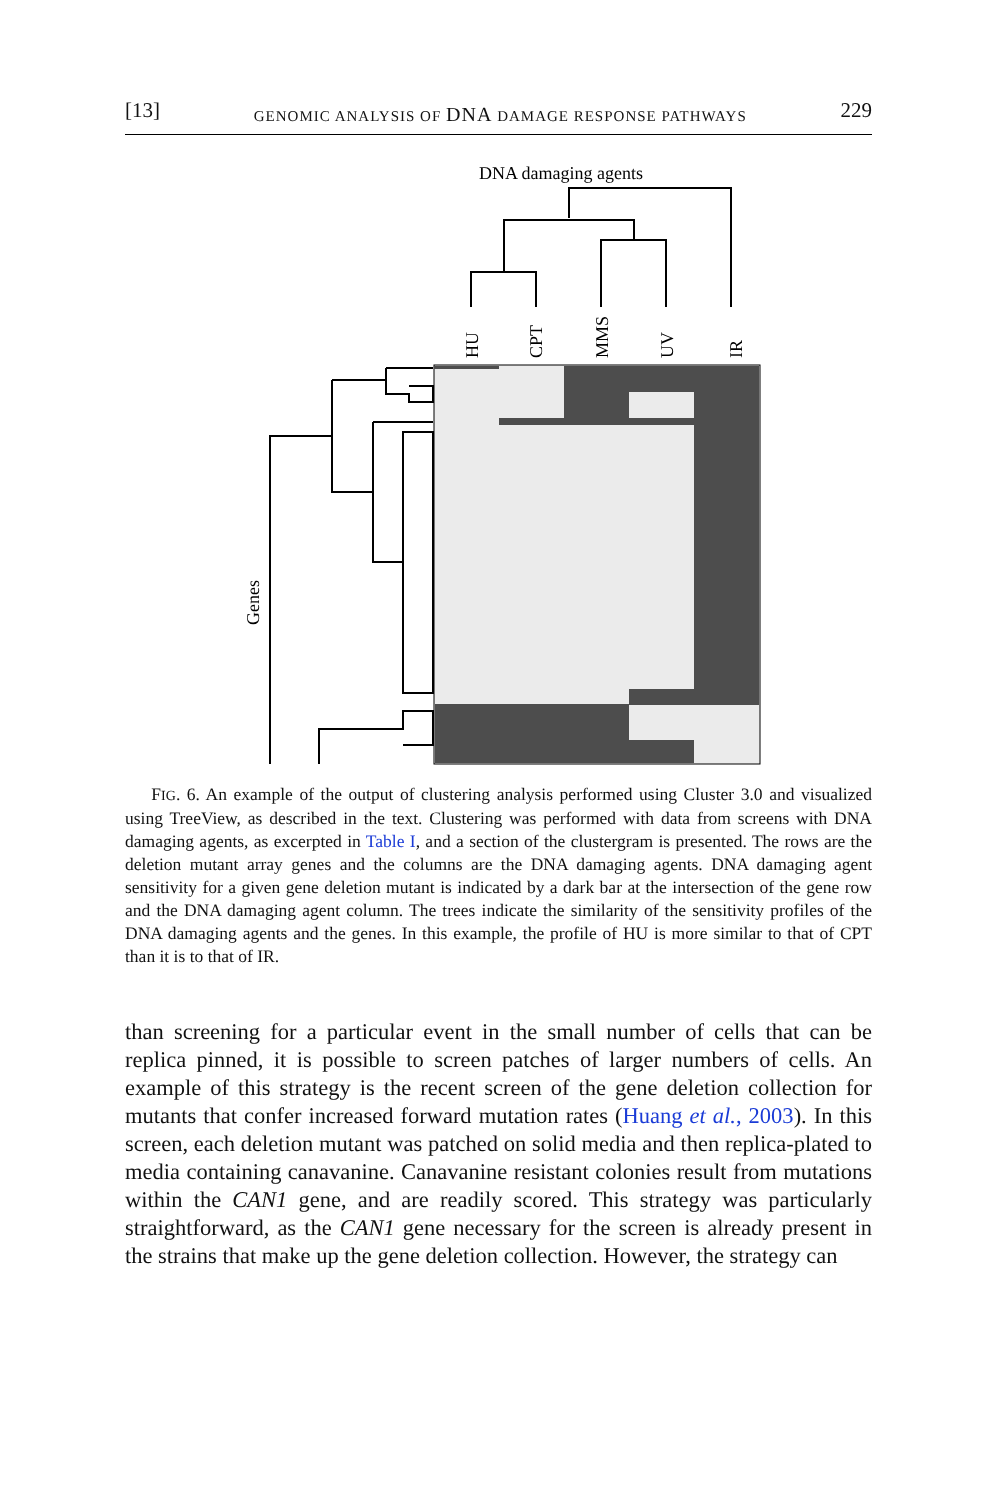[13] GENOMIC ANALYSIS OF DNA DAMAGE RESPONSE PATHWAYS 229
DNA damaging agents
HU
CPT
MMS
UV
IR
Genes
FIG. 6. An example of the output of clustering analysis performed using Cluster 3.0 and visualized using TreeView, as described in the text. Clustering was performed with data from screens with DNA damaging agents, as excerpted in Table I, and a section of the clustergram is presented. The rows are the deletion mutant array genes and the columns are the DNA damaging agents. DNA damaging agent sensitivity for a given gene deletion mutant is indicated by a dark bar at the intersection of the gene row and the DNA damaging agent column. The trees indicate the similarity of the sensitivity profiles of the DNA damaging agents and the genes. In this example, the profile of HU is more similar to that of CPT than it is to that of IR.
than screening for a particular event in the small number of cells that can be replica pinned, it is possible to screen patches of larger numbers of cells. An example of this strategy is the recent screen of the gene deletion collection for mutants that confer increased forward mutation rates (Huang et al., 2003). In this screen, each deletion mutant was patched on solid media and then replica-plated to media containing canavanine. Canavanine resistant colonies result from mutations within the CAN1 gene, and are readily scored. This strategy was particularly straightforward, as the CAN1 gene necessary for the screen is already present in the strains that make up the gene deletion collection. However, the strategy can